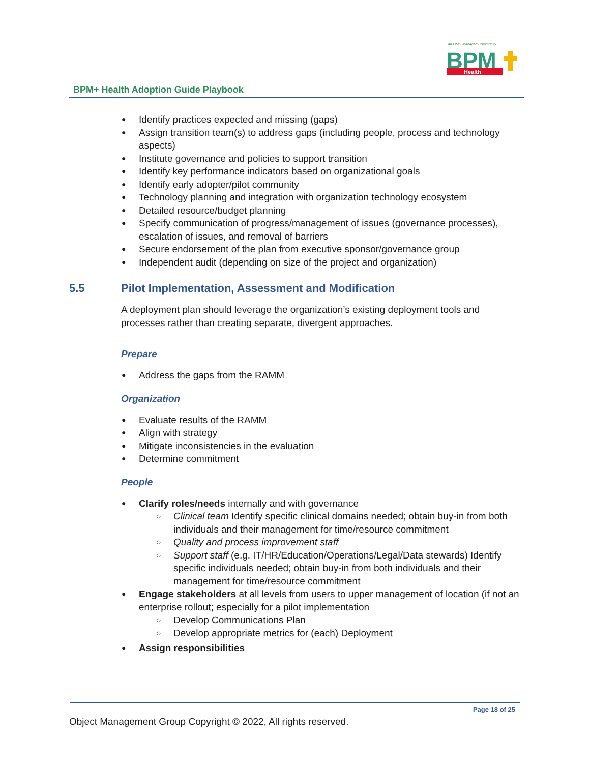An OMG Managed Community
BPM
Health
BPM+ Health Adoption Guide Playbook
Identify practices expected and missing (gaps)
Assign transition team(s) to address gaps (including people, process and technology aspects)
Institute governance and policies to support transition
Identify key performance indicators based on organizational goals
Identify early adopter/pilot community
Technology planning and integration with organization technology ecosystem
Detailed resource/budget planning
Specify communication of progress/management of issues (governance processes), escalation of issues, and removal of barriers
Secure endorsement of the plan from executive sponsor/governance group
Independent audit (depending on size of the project and organization)
5.5 Pilot Implementation, Assessment and Modification
A deployment plan should leverage the organization’s existing deployment tools and processes rather than creating separate, divergent approaches.
Prepare
Address the gaps from the RAMM
Organization
Evaluate results of the RAMM
Align with strategy
Mitigate inconsistencies in the evaluation
Determine commitment
People
Clarify roles/needs internally and with governance
Clinical team Identify specific clinical domains needed; obtain buy-in from both individuals and their management for time/resource commitment
Quality and process improvement staff
Support staff (e.g. IT/HR/Education/Operations/Legal/Data stewards) Identify specific individuals needed; obtain buy-in from both individuals and their management for time/resource commitment
Engage stakeholders at all levels from users to upper management of location (if not an enterprise rollout; especially for a pilot implementation
Develop Communications Plan
Develop appropriate metrics for (each) Deployment
Assign responsibilities
Page 18 of 25
Object Management Group Copyright © 2022, All rights reserved.